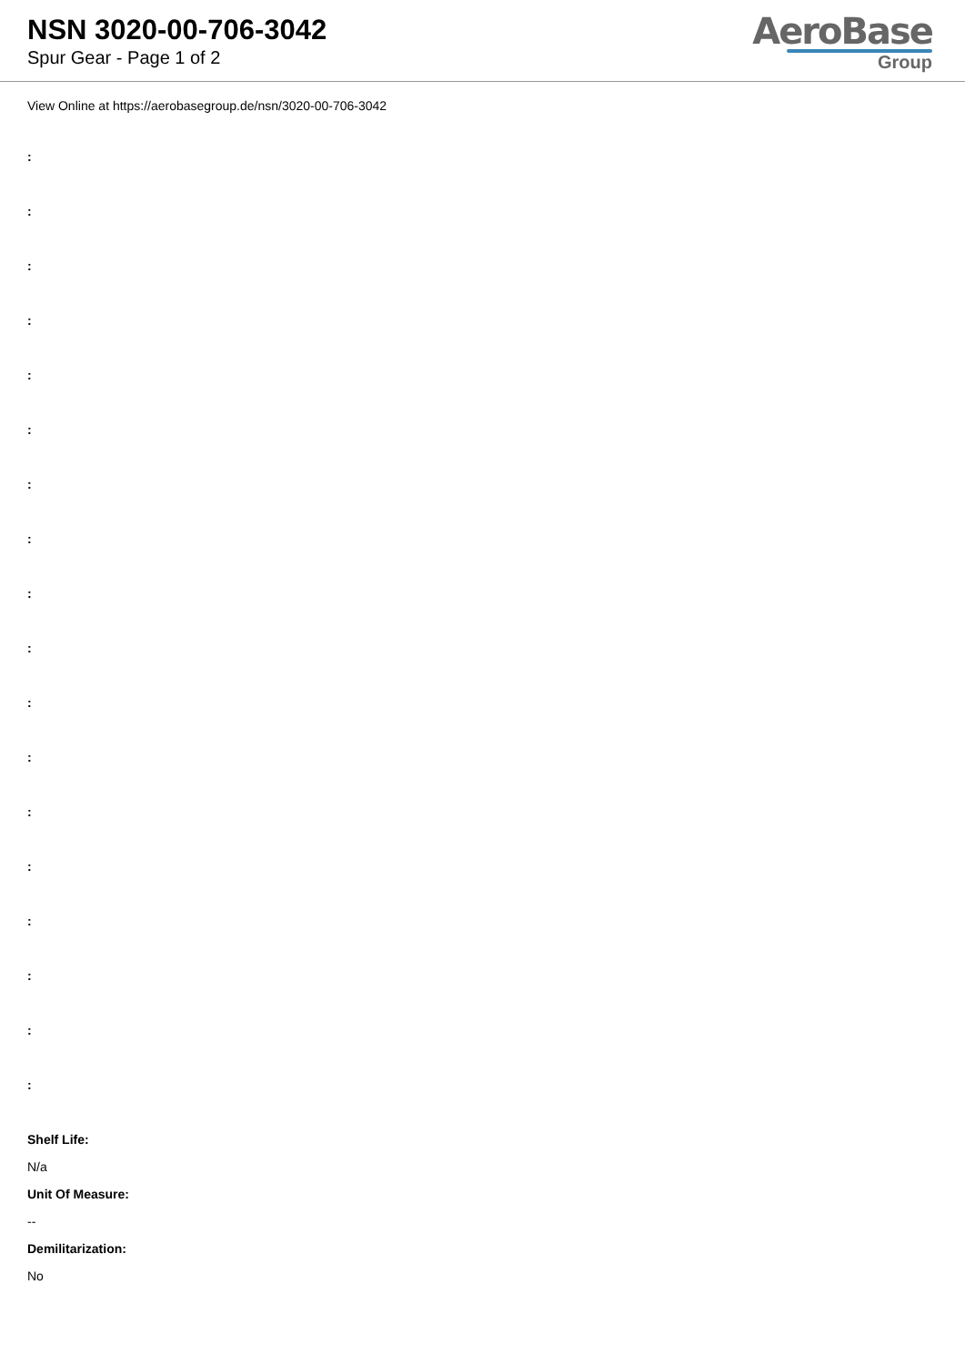NSN 3020-00-706-3042
Spur Gear - Page 1 of 2
AeroBase
Group
View Online at https://aerobasegroup.de/nsn/3020-00-706-3042
:
:
:
:
:
:
:
:
:
:
:
:
:
:
:
:
:
:
Shelf Life:
N/a
Unit Of Measure:
--
Demilitarization:
No